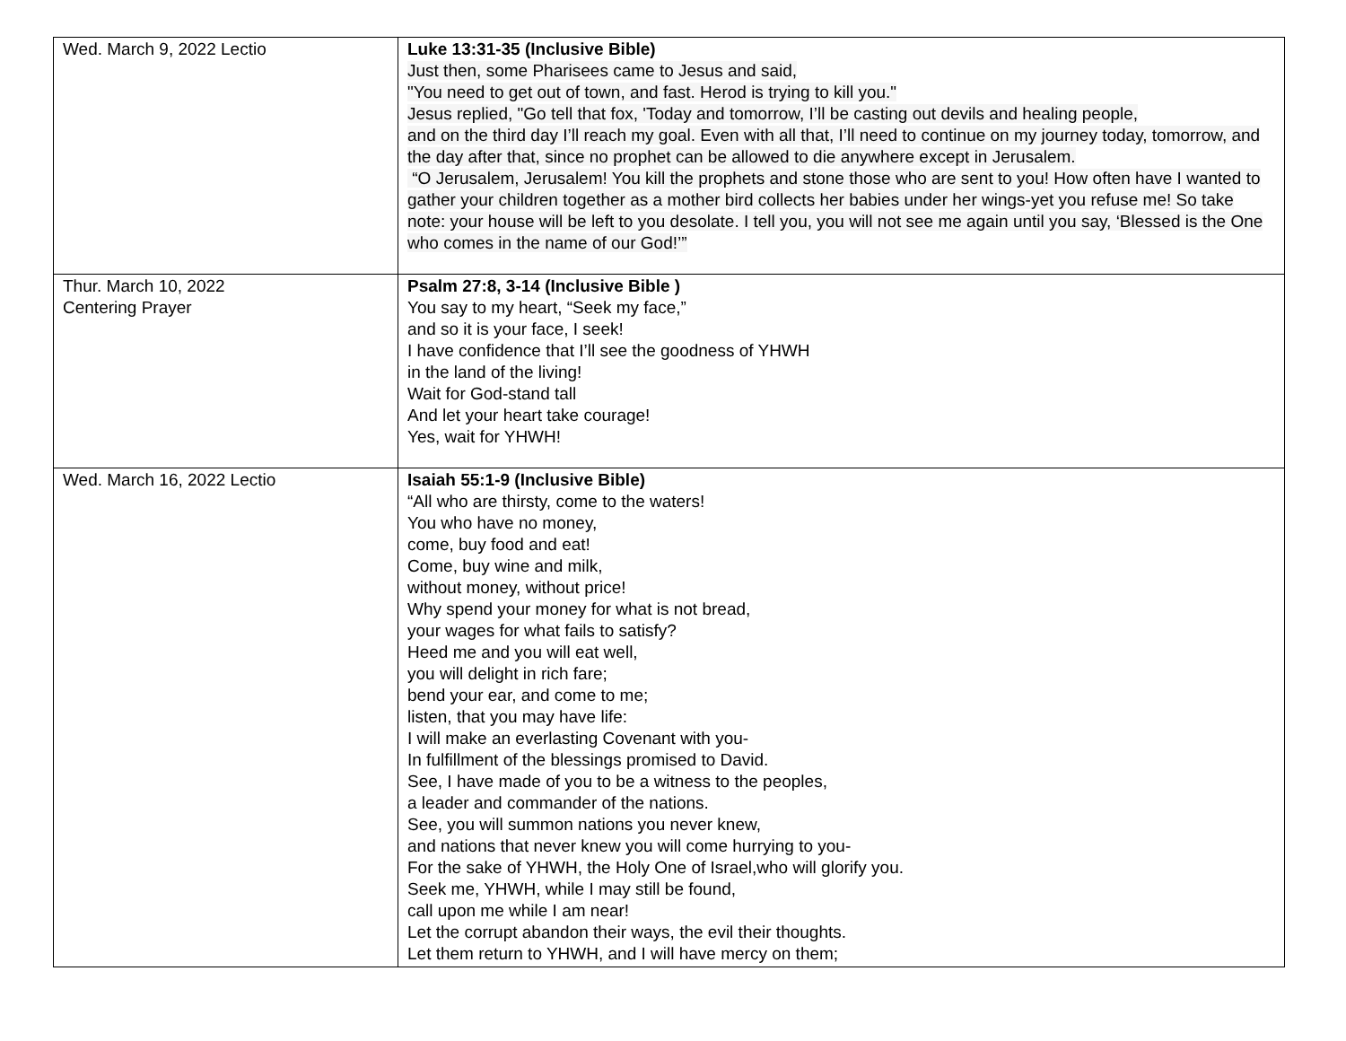| Wed. March 9, 2022 Lectio | Luke 13:31-35 (Inclusive Bible) Just then, some Pharisees came to Jesus and said, "You need to get out of town, and fast. Herod is trying to kill you." Jesus replied, "Go tell that fox, 'Today and tomorrow, I’ll be casting out devils and healing people, and on the third day I’ll reach my goal. Even with all that, I’ll need to continue on my journey today, tomorrow, and the day after that, since no prophet can be allowed to die anywhere except in Jerusalem. “O Jerusalem, Jerusalem! You kill the prophets and stone those who are sent to you! How often have I wanted to gather your children together as a mother bird collects her babies under her wings-yet you refuse me! So take note: your house will be left to you desolate. I tell you, you will not see me again until you say, ‘Blessed is the One who comes in the name of our God!’” |
| Thur. March 10, 2022 Centering Prayer | Psalm 27:8, 3-14 (Inclusive Bible ) You say to my heart, “Seek my face,” and so it is your face, I seek! I have confidence that I’ll see the goodness of YHWH in the land of the living! Wait for God-stand tall And let your heart take courage! Yes, wait for YHWH! |
| Wed. March 16, 2022 Lectio | Isaiah 55:1-9 (Inclusive Bible) “All who are thirsty, come to the waters! You who have no money, come, buy food and eat! Come, buy wine and milk, without money, without price! Why spend your money for what is not bread, your wages for what fails to satisfy? Heed me and you will eat well, you will delight in rich fare; bend your ear, and come to me; listen, that you may have life: I will make an everlasting Covenant with you- In fulfillment of the blessings promised to David. See, I have made of you to be a witness to the peoples, a leader and commander of the nations. See, you will summon nations you never knew, and nations that never knew you will come hurrying to you- For the sake of YHWH, the Holy One of Israel,who will glorify you. Seek me, YHWH, while I may still be found, call upon me while I am near! Let the corrupt abandon their ways, the evil their thoughts. Let them return to YHWH, and I will have mercy on them; |